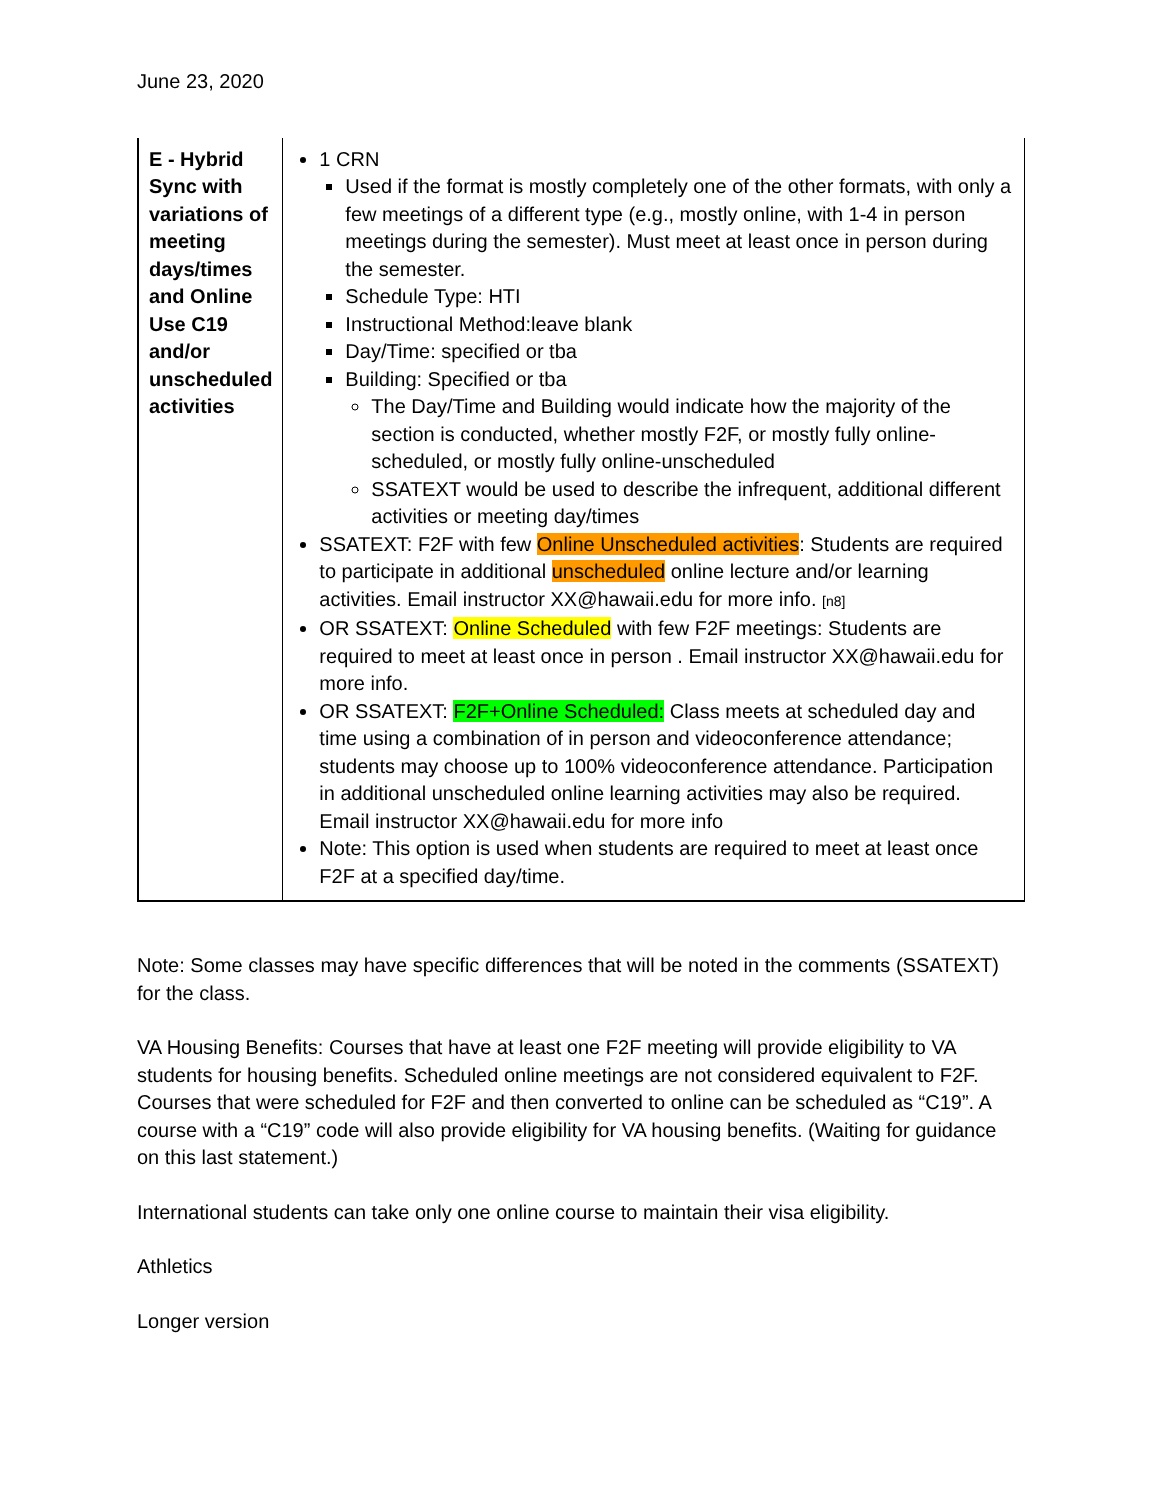June 23, 2020
| E - Hybrid Sync with variations of meeting days/times and Online Use C19 and/or unscheduled activities | 1 CRN Used if the format is mostly completely one of the other formats, with only a few meetings of a different type (e.g., mostly online, with 1-4 in person meetings during the semester). Must meet at least once in person during the semester. Schedule Type: HTI Instructional Method:leave blank Day/Time: specified or tba Building: Specified or tba The Day/Time and Building would indicate how the majority of the section is conducted, whether mostly F2F, or mostly fully online-scheduled, or mostly fully online-unscheduled SSATEXT would be used to describe the infrequent, additional different activities or meeting day/times SSATEXT: F2F with few Online Unscheduled activities : Students are required to participate in additional unscheduled online lecture and/or learning activities. Email instructor XX@hawaii.edu for more info. [n8] OR SSATEXT: Online Scheduled with few F2F meetings: Students are required to meet at least once in person . Email instructor XX@hawaii.edu for more info. OR SSATEXT: F2F+Online Scheduled: Class meets at scheduled day and time using a combination of in person and videoconference attendance; students may choose up to 100% videoconference attendance. Participation in additional unscheduled online learning activities may also be required. Email instructor XX@hawaii.edu for more info Note: This option is used when students are required to meet at least once F2F at a specified day/time. |
Note: Some classes may have specific differences that will be noted in the comments (SSATEXT) for the class.
VA Housing Benefits: Courses that have at least one F2F meeting will provide eligibility to VA students for housing benefits. Scheduled online meetings are not considered equivalent to F2F. Courses that were scheduled for F2F and then converted to online can be scheduled as “C19”. A course with a “C19” code will also provide eligibility for VA housing benefits. (Waiting for guidance on this last statement.)
International students can take only one online course to maintain their visa eligibility.
Athletics
Longer version